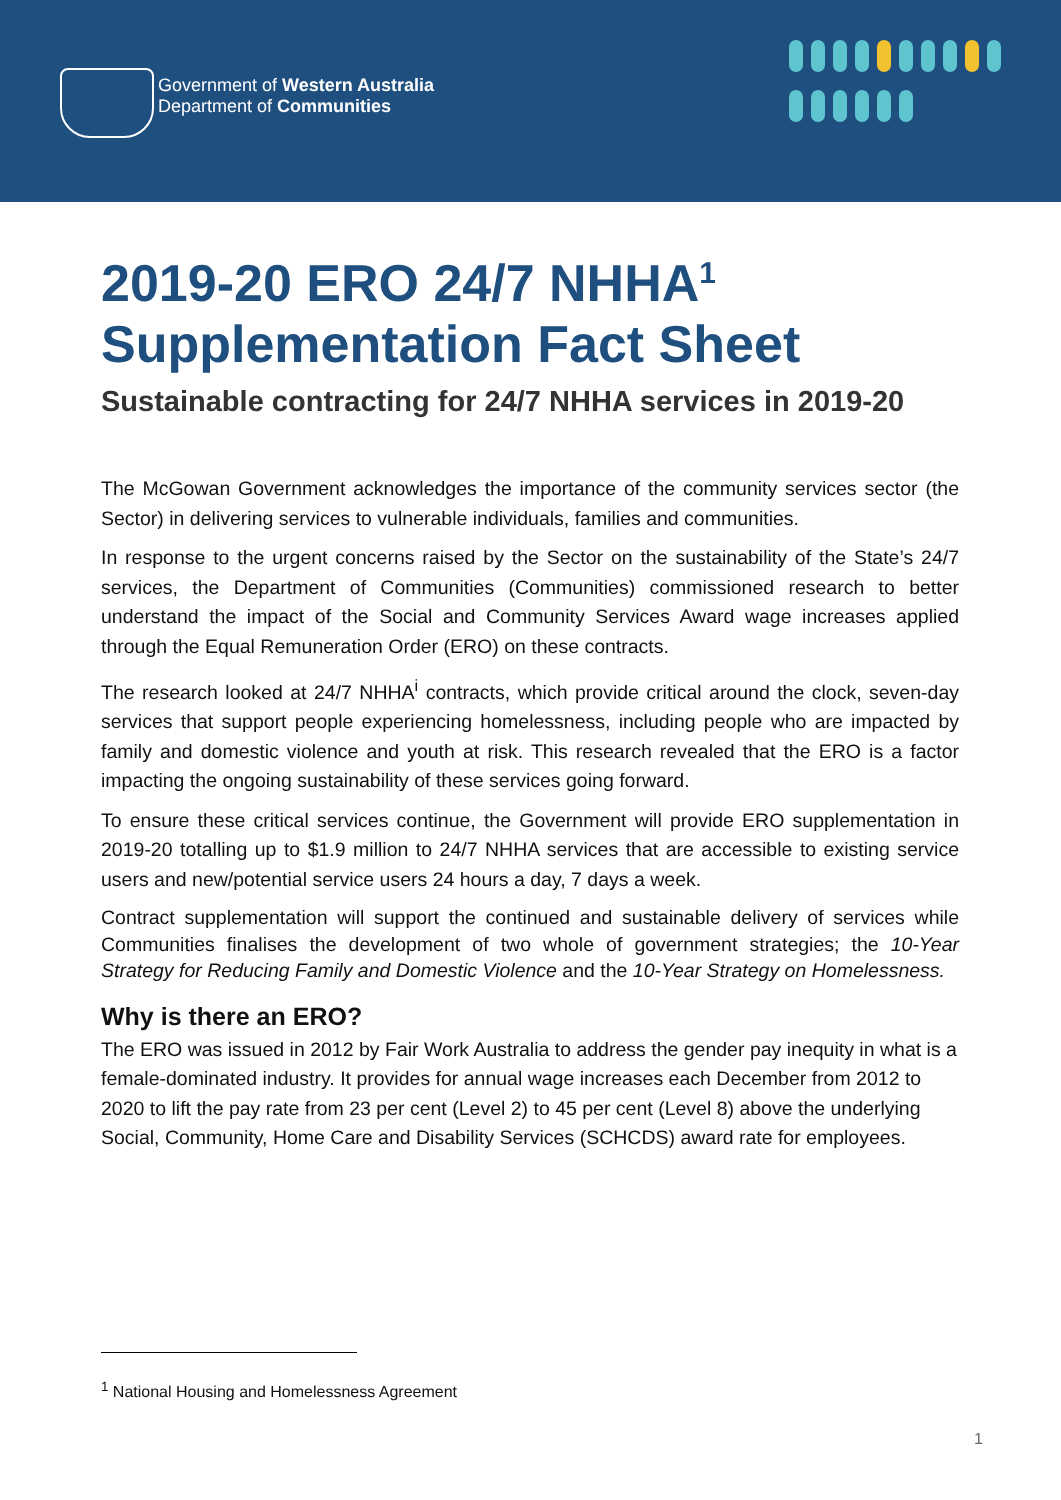Government of Western Australia
Department of Communities
2019-20 ERO 24/7 NHHA<sup>1</sup>
Supplementation Fact Sheet
Sustainable contracting for 24/7 NHHA services in 2019-20
The McGowan Government acknowledges the importance of the community services sector (the Sector) in delivering services to vulnerable individuals, families and communities.
In response to the urgent concerns raised by the Sector on the sustainability of the State’s 24/7 services, the Department of Communities (Communities) commissioned research to better understand the impact of the Social and Community Services Award wage increases applied through the Equal Remuneration Order (ERO) on these contracts.
The research looked at 24/7 NHHA<sup>i</sup> contracts, which provide critical around the clock, seven-day services that support people experiencing homelessness, including people who are impacted by family and domestic violence and youth at risk. This research revealed that the ERO is a factor impacting the ongoing sustainability of these services going forward.
To ensure these critical services continue, the Government will provide ERO supplementation in 2019-20 totalling up to $1.9 million to 24/7 NHHA services that are accessible to existing service users and new/potential service users 24 hours a day, 7 days a week.
Contract supplementation will support the continued and sustainable delivery of services while Communities finalises the development of two whole of government strategies; the 10-Year Strategy for Reducing Family and Domestic Violence and the 10-Year Strategy on Homelessness.
Why is there an ERO?
The ERO was issued in 2012 by Fair Work Australia to address the gender pay inequity in what is a female-dominated industry. It provides for annual wage increases each December from 2012 to 2020 to lift the pay rate from 23 per cent (Level 2) to 45 per cent (Level 8) above the underlying Social, Community, Home Care and Disability Services (SCHCDS) award rate for employees.
<sup>1</sup> National Housing and Homelessness Agreement
1